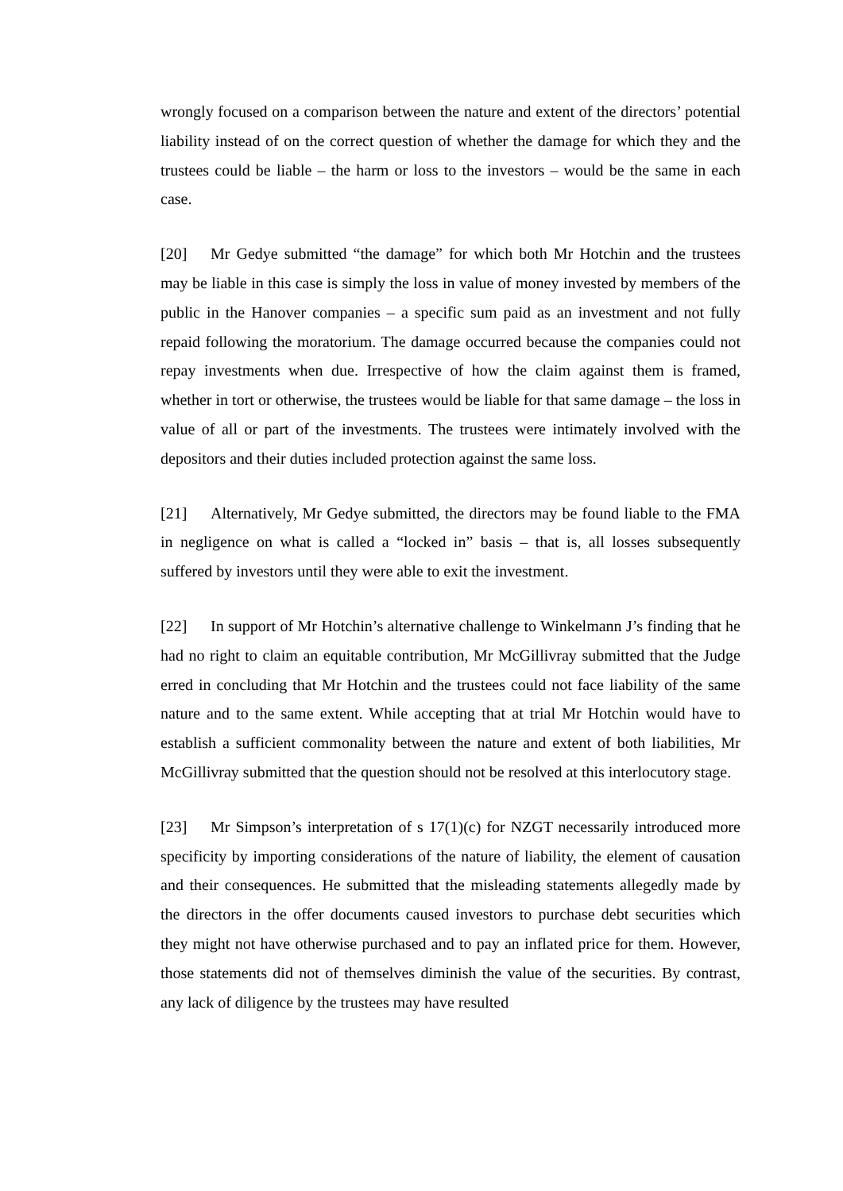wrongly focused on a comparison between the nature and extent of the directors’ potential liability instead of on the correct question of whether the damage for which they and the trustees could be liable – the harm or loss to the investors – would be the same in each case.
[20] Mr Gedye submitted “the damage” for which both Mr Hotchin and the trustees may be liable in this case is simply the loss in value of money invested by members of the public in the Hanover companies – a specific sum paid as an investment and not fully repaid following the moratorium. The damage occurred because the companies could not repay investments when due. Irrespective of how the claim against them is framed, whether in tort or otherwise, the trustees would be liable for that same damage – the loss in value of all or part of the investments. The trustees were intimately involved with the depositors and their duties included protection against the same loss.
[21] Alternatively, Mr Gedye submitted, the directors may be found liable to the FMA in negligence on what is called a “locked in” basis – that is, all losses subsequently suffered by investors until they were able to exit the investment.
[22] In support of Mr Hotchin’s alternative challenge to Winkelmann J’s finding that he had no right to claim an equitable contribution, Mr McGillivray submitted that the Judge erred in concluding that Mr Hotchin and the trustees could not face liability of the same nature and to the same extent. While accepting that at trial Mr Hotchin would have to establish a sufficient commonality between the nature and extent of both liabilities, Mr McGillivray submitted that the question should not be resolved at this interlocutory stage.
[23] Mr Simpson’s interpretation of s 17(1)(c) for NZGT necessarily introduced more specificity by importing considerations of the nature of liability, the element of causation and their consequences. He submitted that the misleading statements allegedly made by the directors in the offer documents caused investors to purchase debt securities which they might not have otherwise purchased and to pay an inflated price for them. However, those statements did not of themselves diminish the value of the securities. By contrast, any lack of diligence by the trustees may have resulted